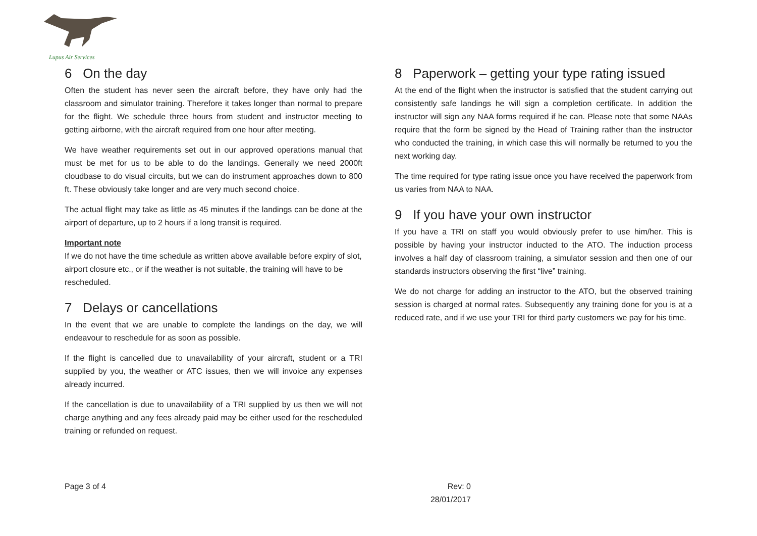Lupus Air Services
6 On the day
Often the student has never seen the aircraft before, they have only had the classroom and simulator training. Therefore it takes longer than normal to prepare for the flight. We schedule three hours from student and instructor meeting to getting airborne, with the aircraft required from one hour after meeting.
We have weather requirements set out in our approved operations manual that must be met for us to be able to do the landings. Generally we need 2000ft cloudbase to do visual circuits, but we can do instrument approaches down to 800 ft. These obviously take longer and are very much second choice.
The actual flight may take as little as 45 minutes if the landings can be done at the airport of departure, up to 2 hours if a long transit is required.
Important note
If we do not have the time schedule as written above available before expiry of slot, airport closure etc., or if the weather is not suitable, the training will have to be rescheduled.
7 Delays or cancellations
In the event that we are unable to complete the landings on the day, we will endeavour to reschedule for as soon as possible.
If the flight is cancelled due to unavailability of your aircraft, student or a TRI supplied by you, the weather or ATC issues, then we will invoice any expenses already incurred.
If the cancellation is due to unavailability of a TRI supplied by us then we will not charge anything and any fees already paid may be either used for the rescheduled training or refunded on request.
8 Paperwork – getting your type rating issued
At the end of the flight when the instructor is satisfied that the student carrying out consistently safe landings he will sign a completion certificate. In addition the instructor will sign any NAA forms required if he can. Please note that some NAAs require that the form be signed by the Head of Training rather than the instructor who conducted the training, in which case this will normally be returned to you the next working day.
The time required for type rating issue once you have received the paperwork from us varies from NAA to NAA.
9 If you have your own instructor
If you have a TRI on staff you would obviously prefer to use him/her. This is possible by having your instructor inducted to the ATO. The induction process involves a half day of classroom training, a simulator session and then one of our standards instructors observing the first “live” training.
We do not charge for adding an instructor to the ATO, but the observed training session is charged at normal rates. Subsequently any training done for you is at a reduced rate, and if we use your TRI for third party customers we pay for his time.
Page 3 of 4 Rev: 0
28/01/2017